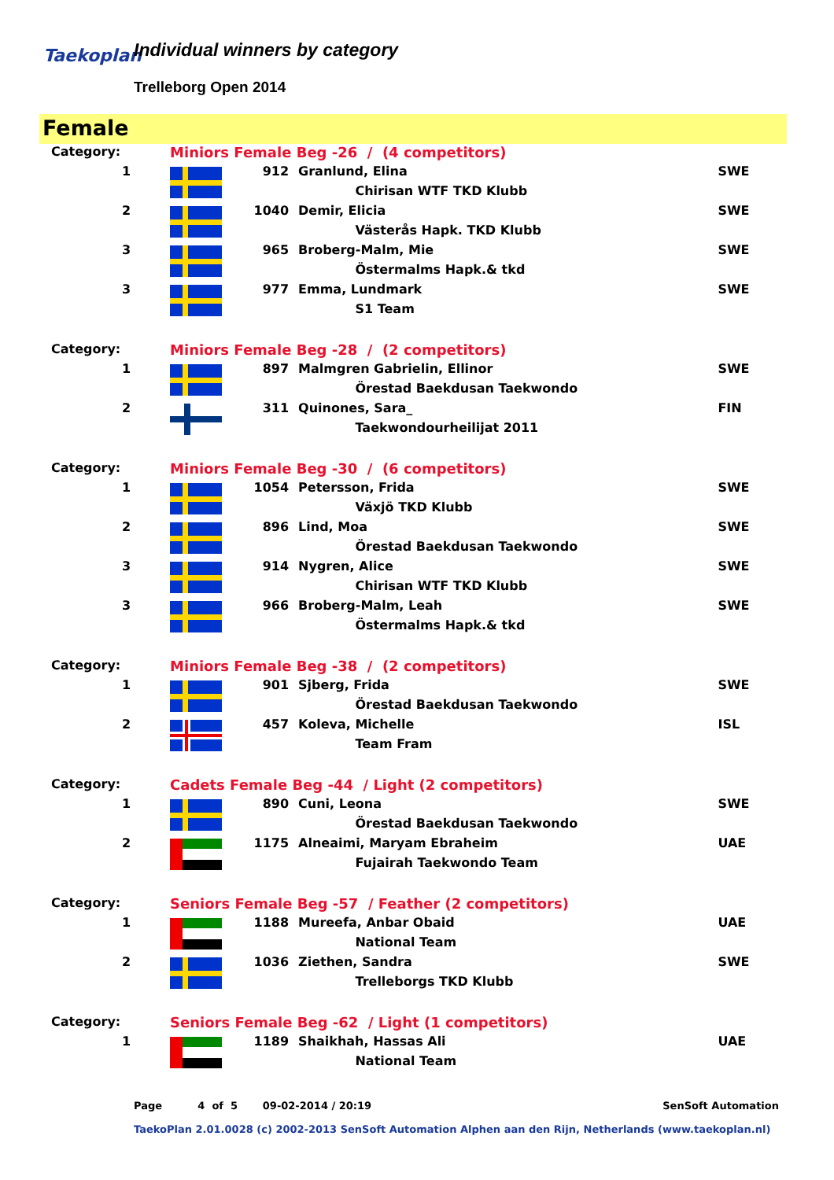Taekoplan Individual winners by category
Trelleborg Open 2014
Female
| Category: | Miniors Female Beg -26 / (4 competitors) | | | |
| 1 | | 912 | Granlund, Elina | SWE |
| | | | Chirisan WTF TKD Klubb | |
| 2 | | 1040 | Demir, Elicia | SWE |
| | | | Västerås Hapk. TKD Klubb | |
| 3 | | 965 | Broberg-Malm, Mie | SWE |
| | | | Östermalms Hapk.& tkd | |
| 3 | | 977 | Emma, Lundmark | SWE |
| | | | S1 Team | |
| Category: | Miniors Female Beg -28 / (2 competitors) | | | |
| 1 | | 897 | Malmgren Gabrielin, Ellinor | SWE |
| | | | Örestad Baekdusan Taekwondo | |
| 2 | | 311 | Quinones, Sara_ | FIN |
| | | | Taekwondourheilijat 2011 | |
| Category: | Miniors Female Beg -30 / (6 competitors) | | | |
| 1 | | 1054 | Petersson, Frida | SWE |
| | | | Växjö TKD Klubb | |
| 2 | | 896 | Lind, Moa | SWE |
| | | | Örestad Baekdusan Taekwondo | |
| 3 | | 914 | Nygren, Alice | SWE |
| | | | Chirisan WTF TKD Klubb | |
| 3 | | 966 | Broberg-Malm, Leah | SWE |
| | | | Östermalms Hapk.& tkd | |
| Category: | Miniors Female Beg -38 / (2 competitors) | | | |
| 1 | | 901 | Sjberg, Frida | SWE |
| | | | Örestad Baekdusan Taekwondo | |
| 2 | | 457 | Koleva, Michelle | ISL |
| | | | Team Fram | |
| Category: | Cadets Female Beg -44 / Light (2 competitors) | | | |
| 1 | | 890 | Cuni, Leona | SWE |
| | | | Örestad Baekdusan Taekwondo | |
| 2 | | 1175 | Alneaimi, Maryam Ebraheim | UAE |
| | | | Fujairah Taekwondo Team | |
| Category: | Seniors Female Beg -57 / Feather (2 competitors) | | | |
| 1 | | 1188 | Mureefa, Anbar Obaid | UAE |
| | | | National Team | |
| 2 | | 1036 | Ziethen, Sandra | SWE |
| | | | Trelleborgs TKD Klubb | |
| Category: | Seniors Female Beg -62 / Light (1 competitors) | | | |
| 1 | | 1189 | Shaikhah, Hassas Ali | UAE |
| | | | National Team | |
Page 4 of 5 09-02-2014 / 20:19 SenSoft Automation
TaekoPlan 2.01.0028 (c) 2002-2013 SenSoft Automation Alphen aan den Rijn, Netherlands (www.taekoplan.nl)